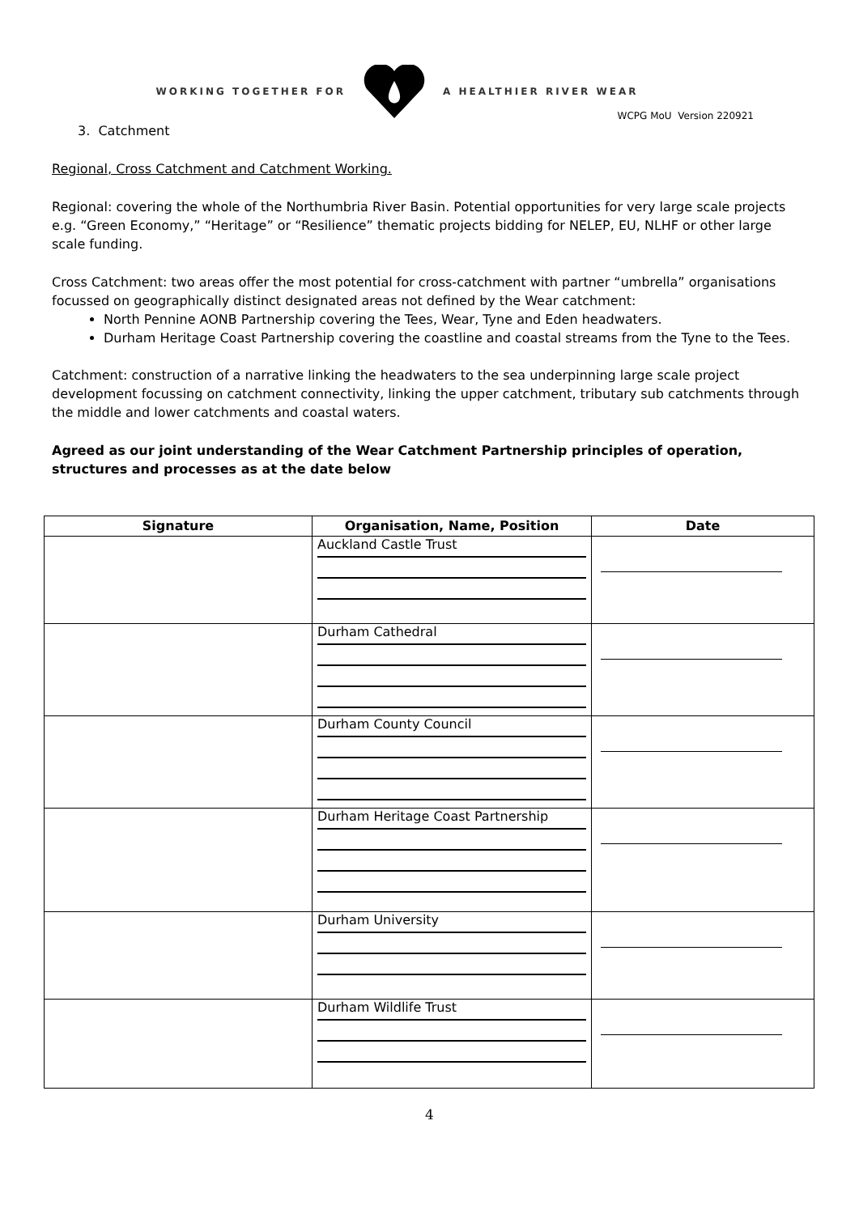WORKING TOGETHER FOR A HEALTHIER RIVER WEAR
WCPG MoU Version 220921
3. Catchment
Regional, Cross Catchment and Catchment Working.
Regional: covering the whole of the Northumbria River Basin. Potential opportunities for very large scale projects e.g. “Green Economy,” “Heritage” or “Resilience” thematic projects bidding for NELEP, EU, NLHF or other large scale funding.
Cross Catchment: two areas offer the most potential for cross-catchment with partner “umbrella” organisations focussed on geographically distinct designated areas not defined by the Wear catchment:
North Pennine AONB Partnership covering the Tees, Wear, Tyne and Eden headwaters.
Durham Heritage Coast Partnership covering the coastline and coastal streams from the Tyne to the Tees.
Catchment: construction of a narrative linking the headwaters to the sea underpinning large scale project development focussing on catchment connectivity, linking the upper catchment, tributary sub catchments through the middle and lower catchments and coastal waters.
Agreed as our joint understanding of the Wear Catchment Partnership principles of operation, structures and processes as at the date below
| Signature | Organisation, Name, Position | Date |
| --- | --- | --- |
| | Auckland Castle Trust | |
| | Durham Cathedral | |
| | Durham County Council | |
| | Durham Heritage Coast Partnership | |
| | Durham University | |
| | Durham Wildlife Trust | |
4